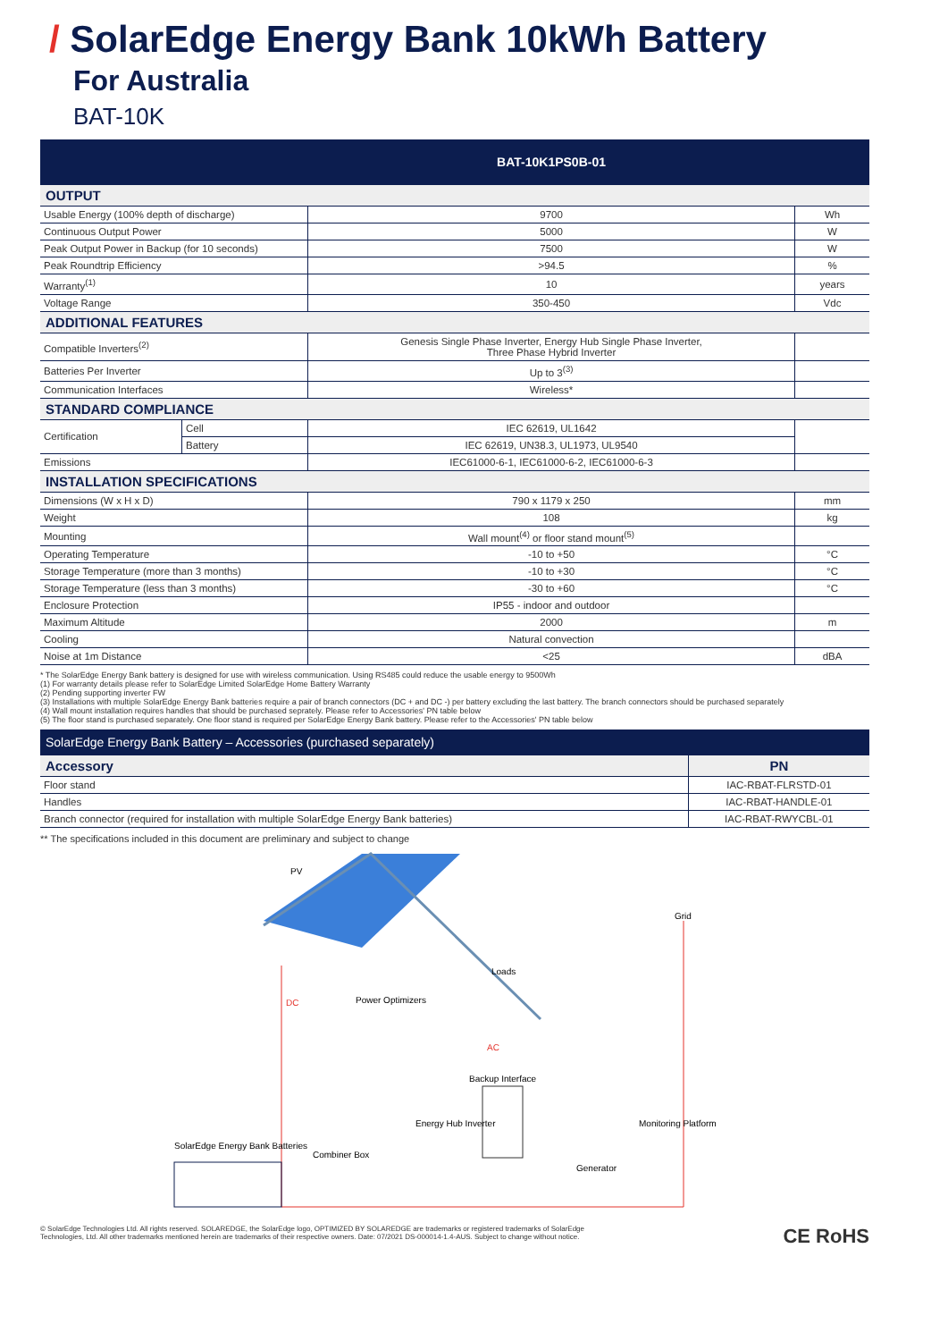/ SolarEdge Energy Bank 10kWh Battery
For Australia
BAT-10K
| | | BAT-10K1PS0B-01 | |
| --- | --- | --- | --- |
| OUTPUT | | | |
| Usable Energy (100% depth of discharge) | | 9700 | Wh |
| Continuous Output Power | | 5000 | W |
| Peak Output Power in Backup (for 10 seconds) | | 7500 | W |
| Peak Roundtrip Efficiency | | >94.5 | % |
| Warranty<sup>(1)</sup> | | 10 | years |
| Voltage Range | | 350-450 | Vdc |
| ADDITIONAL FEATURES | | | |
| Compatible Inverters<sup>(2)</sup> | | Genesis Single Phase Inverter, Energy Hub Single Phase Inverter, Three Phase Hybrid Inverter | |
| Batteries Per Inverter | | Up to 3<sup>(3)</sup> | |
| Communication Interfaces | | Wireless* | |
| STANDARD COMPLIANCE | | | |
| Certification | Cell | IEC 62619, UL1642 | |
| | Battery | IEC 62619, UN38.3, UL1973, UL9540 | |
| Emissions | | IEC61000-6-1, IEC61000-6-2, IEC61000-6-3 | |
| INSTALLATION SPECIFICATIONS | | | |
| Dimensions (W x H x D) | | 790 x 1179 x 250 | mm |
| Weight | | 108 | kg |
| Mounting | | Wall mount<sup>(4)</sup> or floor stand mount<sup>(5)</sup> | |
| Operating Temperature | | -10 to +50 | °C |
| Storage Temperature (more than 3 months) | | -10 to +30 | °C |
| Storage Temperature (less than 3 months) | | -30 to +60 | °C |
| Enclosure Protection | | IP55 - indoor and outdoor | |
| Maximum Altitude | | 2000 | m |
| Cooling | | Natural convection | |
| Noise at 1m Distance | | <25 | dBA |
* The SolarEdge Energy Bank battery is designed for use with wireless communication. Using RS485 could reduce the usable energy to 9500Wh
(1) For warranty details please refer to SolarEdge Limited SolarEdge Home Battery Warranty
(2) Pending supporting inverter FW
(3) Installations with multiple SolarEdge Energy Bank batteries require a pair of branch connectors (DC + and DC -) per battery excluding the last battery. The branch connectors should be purchased separately
(4) Wall mount installation requires handles that should be purchased seprately. Please refer to Accessories' PN table below
(5) The floor stand is purchased separately. One floor stand is required per SolarEdge Energy Bank battery. Please refer to the Accessories' PN table below
| SolarEdge Energy Bank Battery – Accessories (purchased separately) | |
| --- | --- |
| Accessory | PN |
| Floor stand | IAC-RBAT-FLRSTD-01 |
| Handles | IAC-RBAT-HANDLE-01 |
| Branch connector (required for installation with multiple SolarEdge Energy Bank batteries) | IAC-RBAT-RWYCBL-01 |
** The specifications included in this document are preliminary and subject to change
PV
Grid
Loads
Power Optimizers
Backup Interface
Energy Hub Inverter
Monitoring Platform
SolarEdge Energy Bank Batteries
Combiner Box
Generator
DC
AC
© SolarEdge Technologies Ltd. All rights reserved. SOLAREDGE, the SolarEdge logo, OPTIMIZED BY SOLAREDGE are trademarks or registered trademarks of SolarEdge
Technologies, Ltd. All other trademarks mentioned herein are trademarks of their respective owners. Date: 07/2021 DS-000014-1.4-AUS. Subject to change without notice.
CE RoHS